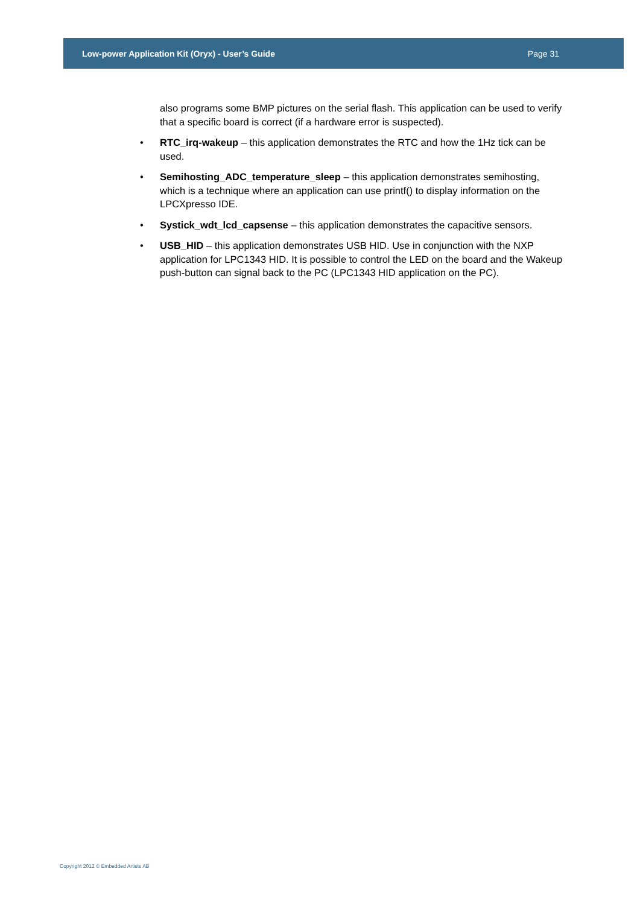Low-power Application Kit (Oryx) - User’s Guide Page 31
also programs some BMP pictures on the serial flash. This application can be used to verify that a specific board is correct (if a hardware error is suspected).
• RTC_irq-wakeup – this application demonstrates the RTC and how the 1Hz tick can be used.
• Semihosting_ADC_temperature_sleep – this application demonstrates semihosting, which is a technique where an application can use printf() to display information on the LPCXpresso IDE.
• Systick_wdt_lcd_capsense – this application demonstrates the capacitive sensors.
• USB_HID – this application demonstrates USB HID. Use in conjunction with the NXP application for LPC1343 HID. It is possible to control the LED on the board and the Wakeup push-button can signal back to the PC (LPC1343 HID application on the PC).
Copyright 2012 © Embedded Artists AB